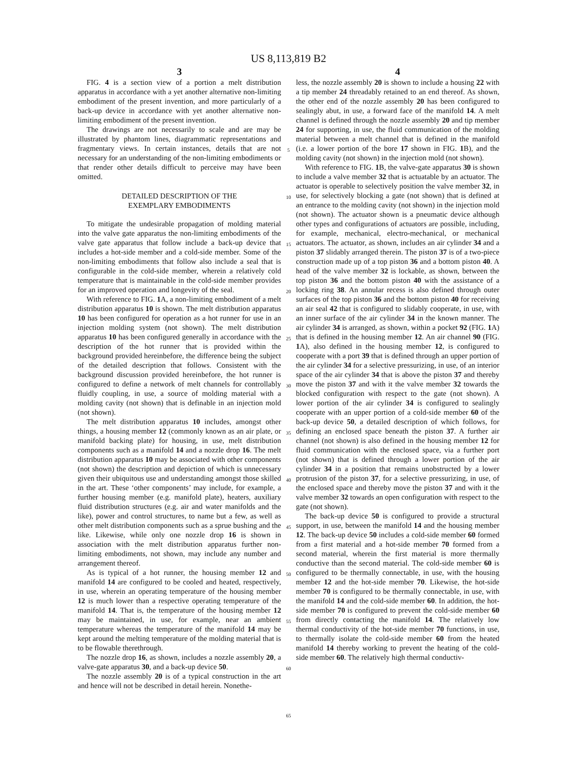US 8,113,819 B2
3
FIG. 4 is a section view of a portion a melt distribution apparatus in accordance with a yet another alternative non-limiting embodiment of the present invention, and more particularly of a back-up device in accordance with yet another alternative non-limiting embodiment of the present invention.
The drawings are not necessarily to scale and are may be illustrated by phantom lines, diagrammatic representations and fragmentary views. In certain instances, details that are not necessary for an understanding of the non-limiting embodiments or that render other details difficult to perceive may have been omitted.
DETAILED DESCRIPTION OF THE
EXEMPLARY EMBODIMENTS
To mitigate the undesirable propagation of molding material into the valve gate apparatus the non-limiting embodiments of the valve gate apparatus that follow include a back-up device that includes a hot-side member and a cold-side member. Some of the non-limiting embodiments that follow also include a seal that is configurable in the cold-side member, wherein a relatively cold temperature that is maintainable in the cold-side member provides for an improved operation and longevity of the seal.
With reference to FIG. 1 A, a non-limiting embodiment of a melt distribution apparatus 10 is shown. The melt distribution apparatus 10 has been configured for operation as a hot runner for use in an injection molding system (not shown). The melt distribution apparatus 10 has been configured generally in accordance with the description of the hot runner that is provided within the background provided hereinbefore, the difference being the subject of the detailed description that follows. Consistent with the background discussion provided hereinbefore, the hot runner is configured to define a network of melt channels for controllably fluidly coupling, in use, a source of molding material with a molding cavity (not shown) that is definable in an injection mold (not shown).
The melt distribution apparatus 10 includes, amongst other things, a housing member 12 (commonly known as an air plate, or manifold backing plate) for housing, in use, melt distribution components such as a manifold 14 and a nozzle drop 16. The melt distribution apparatus 10 may be associated with other components (not shown) the description and depiction of which is unnecessary given their ubiquitous use and understanding amongst those skilled in the art. These ‘other components’ may include, for example, a further housing member (e.g. manifold plate), heaters, auxiliary fluid distribution structures (e.g. air and water manifolds and the like), power and control structures, to name but a few, as well as other melt distribution components such as a sprue bushing and the like. Likewise, while only one nozzle drop 16 is shown in association with the melt distribution apparatus further non-limiting embodiments, not shown, may include any number and arrangement thereof.
As is typical of a hot runner, the housing member 12 and manifold 14 are configured to be cooled and heated, respectively, in use, wherein an operating temperature of the housing member 12 is much lower than a respective operating temperature of the manifold 14. That is, the temperature of the housing member 12 may be maintained, in use, for example, near an ambient temperature whereas the temperature of the manifold 14 may be kept around the melting temperature of the molding material that is to be flowable therethrough.
The nozzle drop 16, as shown, includes a nozzle assembly 20, a valve-gate apparatus 30, and a back-up device 50.
The nozzle assembly 20 is of a typical construction in the art and hence will not be described in detail herein. Nonethe-
5
10
15
20
25
30
35
40
45
50
55
60
65
4
less, the nozzle assembly 20 is shown to include a housing 22 with a tip member 24 threadably retained to an end thereof. As shown, the other end of the nozzle assembly 20 has been configured to sealingly abut, in use, a forward face of the manifold 14. A melt channel is defined through the nozzle assembly 20 and tip member 24 for supporting, in use, the fluid communication of the molding material between a melt channel that is defined in the manifold (i.e. a lower portion of the bore 17 shown in FIG. 1 B), and the molding cavity (not shown) in the injection mold (not shown).
With reference to FIG. 1 B, the valve-gate apparatus 30 is shown to include a valve member 32 that is actuatable by an actuator. The actuator is operable to selectively position the valve member 32, in use, for selectively blocking a gate (not shown) that is defined at an entrance to the molding cavity (not shown) in the injection mold (not shown). The actuator shown is a pneumatic device although other types and configurations of actuators are possible, including, for example, mechanical, electro-mechanical, or mechanical actuators. The actuator, as shown, includes an air cylinder 34 and a piston 37 slidably arranged therein. The piston 37 is of a two-piece construction made up of a top piston 36 and a bottom piston 40. A head of the valve member 32 is lockable, as shown, between the top piston 36 and the bottom piston 40 with the assistance of a locking ring 38. An annular recess is also defined through outer surfaces of the top piston 36 and the bottom piston 40 for receiving an air seal 42 that is configured to slidably cooperate, in use, with an inner surface of the air cylinder 34 in the known manner. The air cylinder 34 is arranged, as shown, within a pocket 92 (FIG. 1 A) that is defined in the housing member 12. An air channel 90 (FIG. 1 A), also defined in the housing member 12, is configured to cooperate with a port 39 that is defined through an upper portion of the air cylinder 34 for a selective pressurizing, in use, of an interior space of the air cylinder 34 that is above the piston 37 and thereby move the piston 37 and with it the valve member 32 towards the blocked configuration with respect to the gate (not shown). A lower portion of the air cylinder 34 is configured to sealingly cooperate with an upper portion of a cold-side member 60 of the back-up device 50, a detailed description of which follows, for defining an enclosed space beneath the piston 37. A further air channel (not shown) is also defined in the housing member 12 for fluid communication with the enclosed space, via a further port (not shown) that is defined through a lower portion of the air cylinder 34 in a position that remains unobstructed by a lower protrusion of the piston 37, for a selective pressurizing, in use, of the enclosed space and thereby move the piston 37 and with it the valve member 32 towards an open configuration with respect to the gate (not shown).
The back-up device 50 is configured to provide a structural support, in use, between the manifold 14 and the housing member 12. The back-up device 50 includes a cold-side member 60 formed from a first material and a hot-side member 70 formed from a second material, wherein the first material is more thermally conductive than the second material. The cold-side member 60 is configured to be thermally connectable, in use, with the housing member 12 and the hot-side member 70. Likewise, the hot-side member 70 is configured to be thermally connectable, in use, with the manifold 14 and the cold-side member 60. In addition, the hot-side member 70 is configured to prevent the cold-side member 60 from directly contacting the manifold 14. The relatively low thermal conductivity of the hot-side member 70 functions, in use, to thermally isolate the cold-side member 60 from the heated manifold 14 thereby working to prevent the heating of the cold-side member 60. The relatively high thermal conductiv-